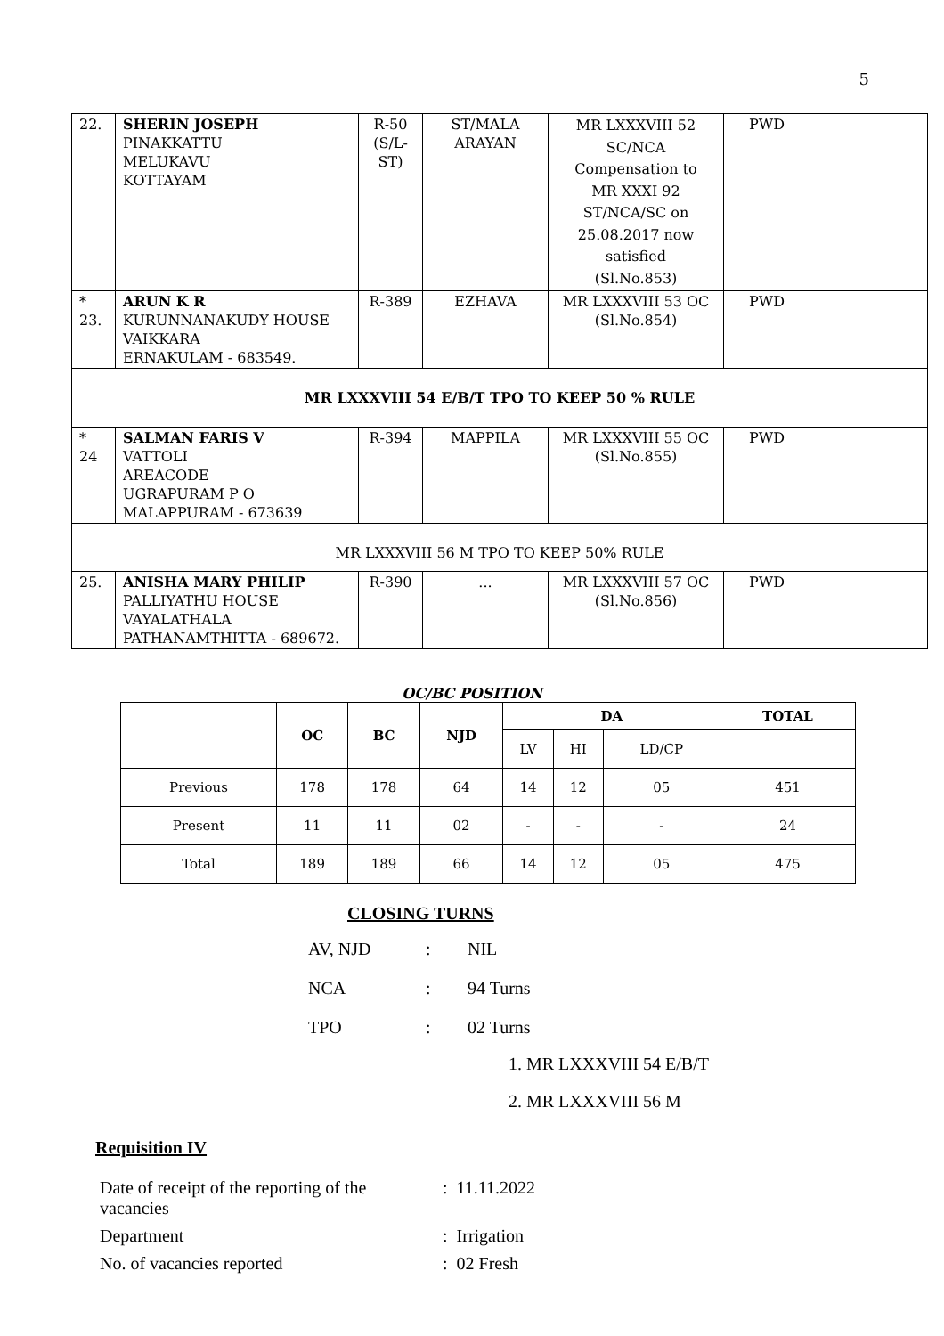5
| 22. | SHERIN JOSEPH PINAKKATTU MELUKAVU KOTTAYAM | R-50 (S/L- ST) | ST/MALA ARAYAN | MR LXXXVIII 52 SC/NCA Compensation to MR XXXI 92 ST/NCA/SC on 25.08.2017 now satisfied (Sl.No.853) | PWD | |
| * 23. | ARUN K R KURUNNANAKUDY HOUSE VAIKKARA ERNAKULAM - 683549. | R-389 | EZHAVA | MR LXXXVIII 53 OC (Sl.No.854) | PWD | |
| MR LXXXVIII 54 E/B/T TPO TO KEEP 50 % RULE | | | | | | |
| * 24 | SALMAN FARIS V VATTOLI AREACODE UGRAPURAM P O MALAPPURAM - 673639 | R-394 | MAPPILA | MR LXXXVIII 55 OC (Sl.No.855) | PWD | |
| MR LXXXVIII 56 M TPO TO KEEP 50% RULE | | | | | | |
| 25. | ANISHA MARY PHILIP PALLIYATHU HOUSE VAYALATHALA PATHANAMTHITTA - 689672. | R-390 | ... | MR LXXXVIII 57 OC (Sl.No.856) | PWD | |
OC/BC POSITION
| | OC | BC | NJD | DA | | | TOTAL |
| | | | | LV | HI | LD/CP | |
| Previous | 178 | 178 | 64 | 14 | 12 | 05 | 451 |
| Present | 11 | 11 | 02 | - | - | - | 24 |
| Total | 189 | 189 | 66 | 14 | 12 | 05 | 475 |
CLOSING TURNS
| AV, NJD | : | NIL |
| NCA | : | 94 Turns |
| TPO | : | 02 Turns |
1. MR LXXXVIII 54 E/B/T
2. MR LXXXVIII 56 M
Requisition IV
| Date of receipt of the reporting of the vacancies | : | 11.11.2022 |
| Department | : | Irrigation |
| No. of vacancies reported | : | 02 Fresh |